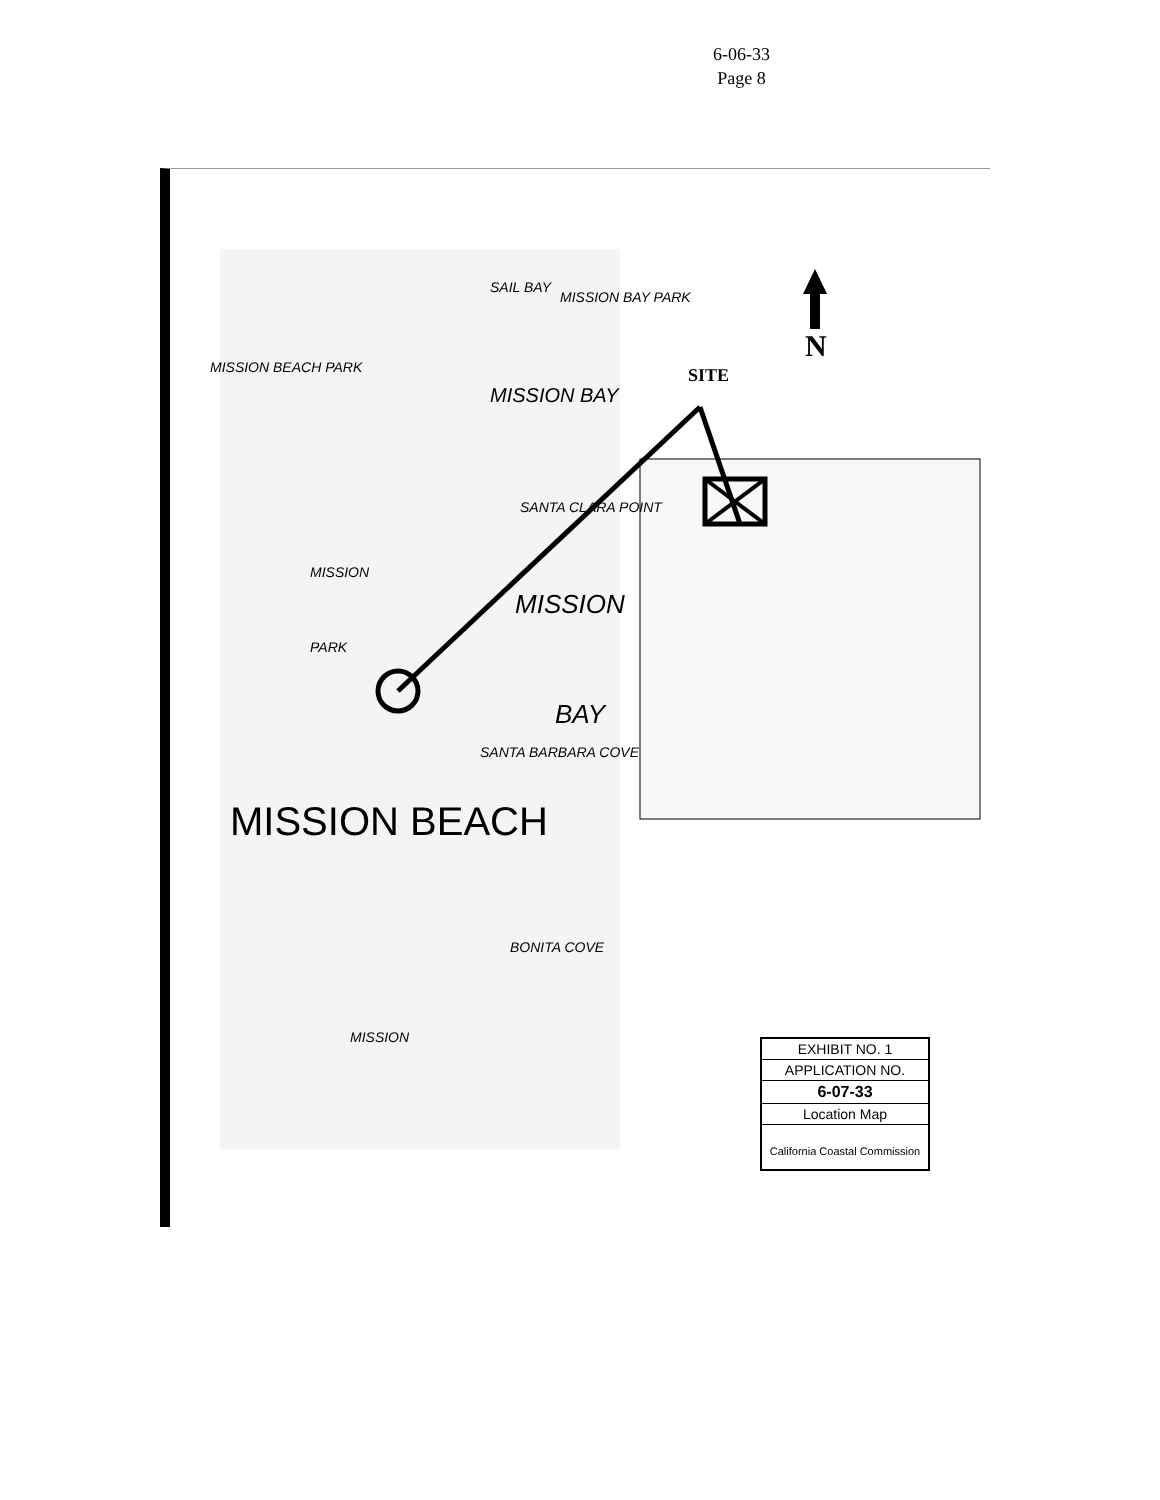6-06-33
Page 8
N
SITE
MISSION BAY
MISSION BEACH PARK
MISSION BAY PARK
SAIL BAY
SANTA CLARA POINT
MISSION
BAY
SANTA BARBARA COVE
MISSION BEACH
BONITA COVE
MISSION
PARK
MISSION
EXHIBIT NO. 1
APPLICATION NO.
6-07-33
Location Map
California Coastal Commission